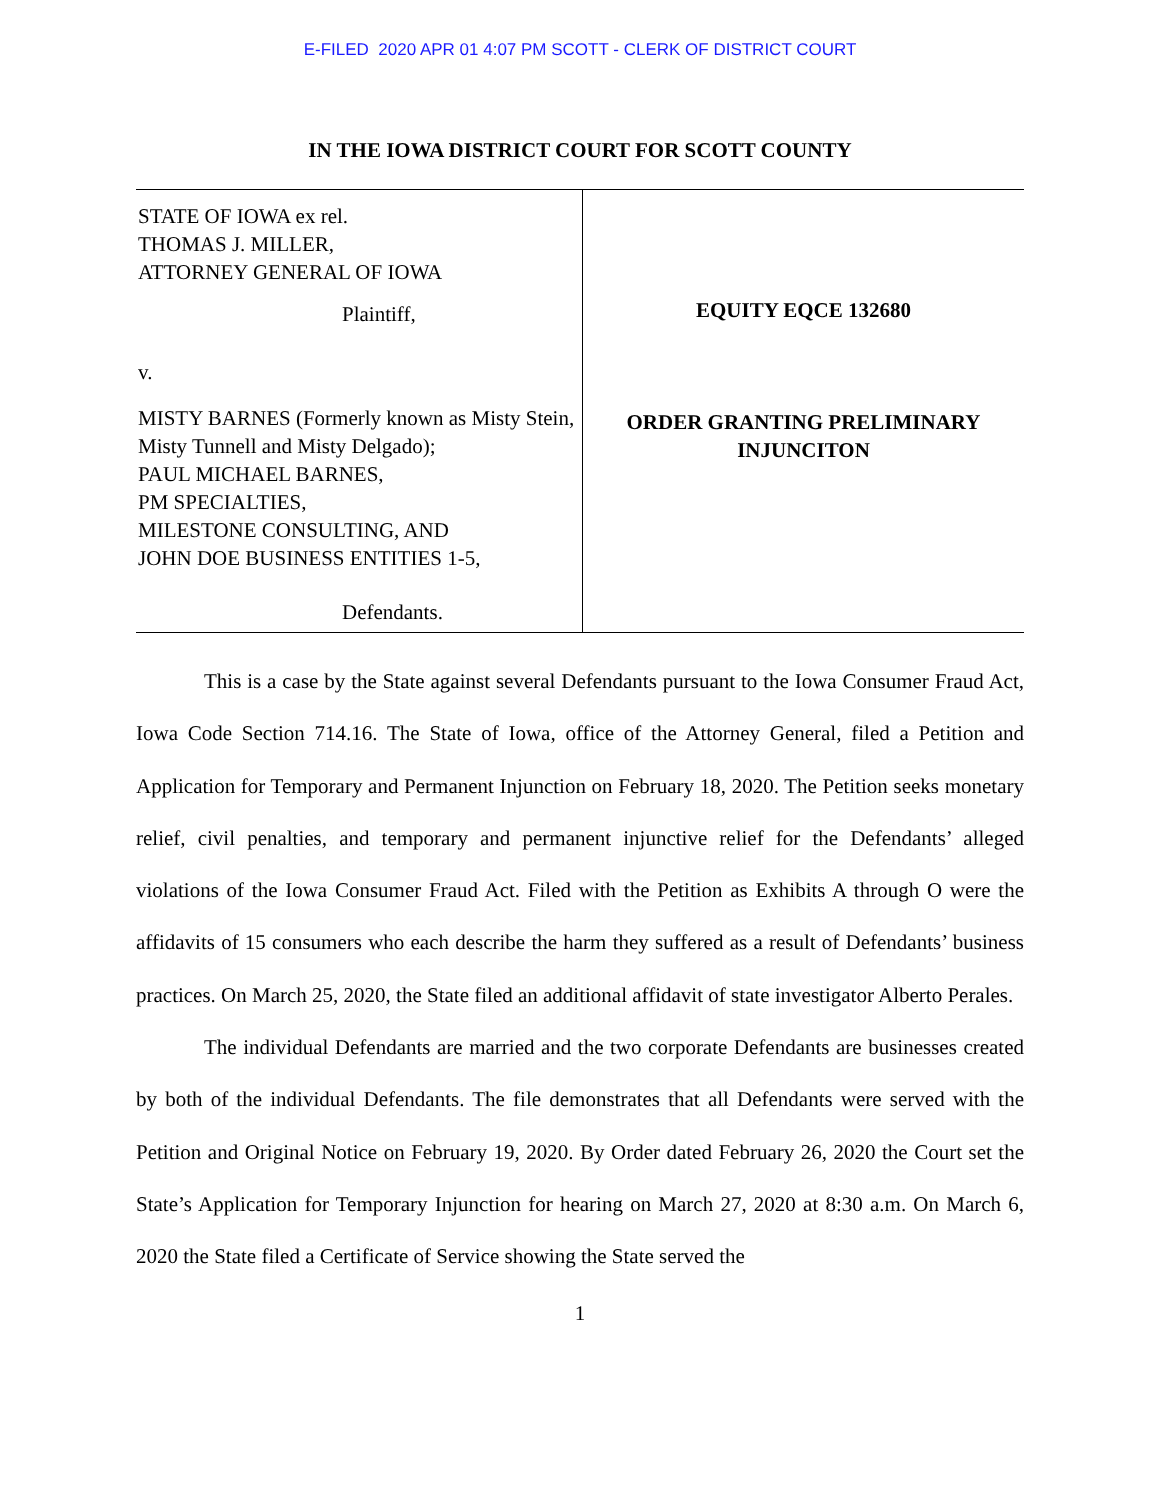E-FILED 2020 APR 01 4:07 PM SCOTT - CLERK OF DISTRICT COURT
IN THE IOWA DISTRICT COURT FOR SCOTT COUNTY
STATE OF IOWA ex rel.
THOMAS J. MILLER,
ATTORNEY GENERAL OF IOWA
Plaintiff,
v.
MISTY BARNES (Formerly known as Misty Stein, Misty Tunnell and Misty Delgado);
PAUL MICHAEL BARNES,
PM SPECIALTIES,
MILESTONE CONSULTING, AND
JOHN DOE BUSINESS ENTITIES 1-5,
Defendants.
EQUITY EQCE 132680
ORDER GRANTING PRELIMINARY
INJUNCITON
This is a case by the State against several Defendants pursuant to the Iowa Consumer Fraud Act, Iowa Code Section 714.16. The State of Iowa, office of the Attorney General, filed a Petition and Application for Temporary and Permanent Injunction on February 18, 2020. The Petition seeks monetary relief, civil penalties, and temporary and permanent injunctive relief for the Defendants’ alleged violations of the Iowa Consumer Fraud Act. Filed with the Petition as Exhibits A through O were the affidavits of 15 consumers who each describe the harm they suffered as a result of Defendants’ business practices. On March 25, 2020, the State filed an additional affidavit of state investigator Alberto Perales.
The individual Defendants are married and the two corporate Defendants are businesses created by both of the individual Defendants. The file demonstrates that all Defendants were served with the Petition and Original Notice on February 19, 2020. By Order dated February 26, 2020 the Court set the State’s Application for Temporary Injunction for hearing on March 27, 2020 at 8:30 a.m. On March 6, 2020 the State filed a Certificate of Service showing the State served the
1